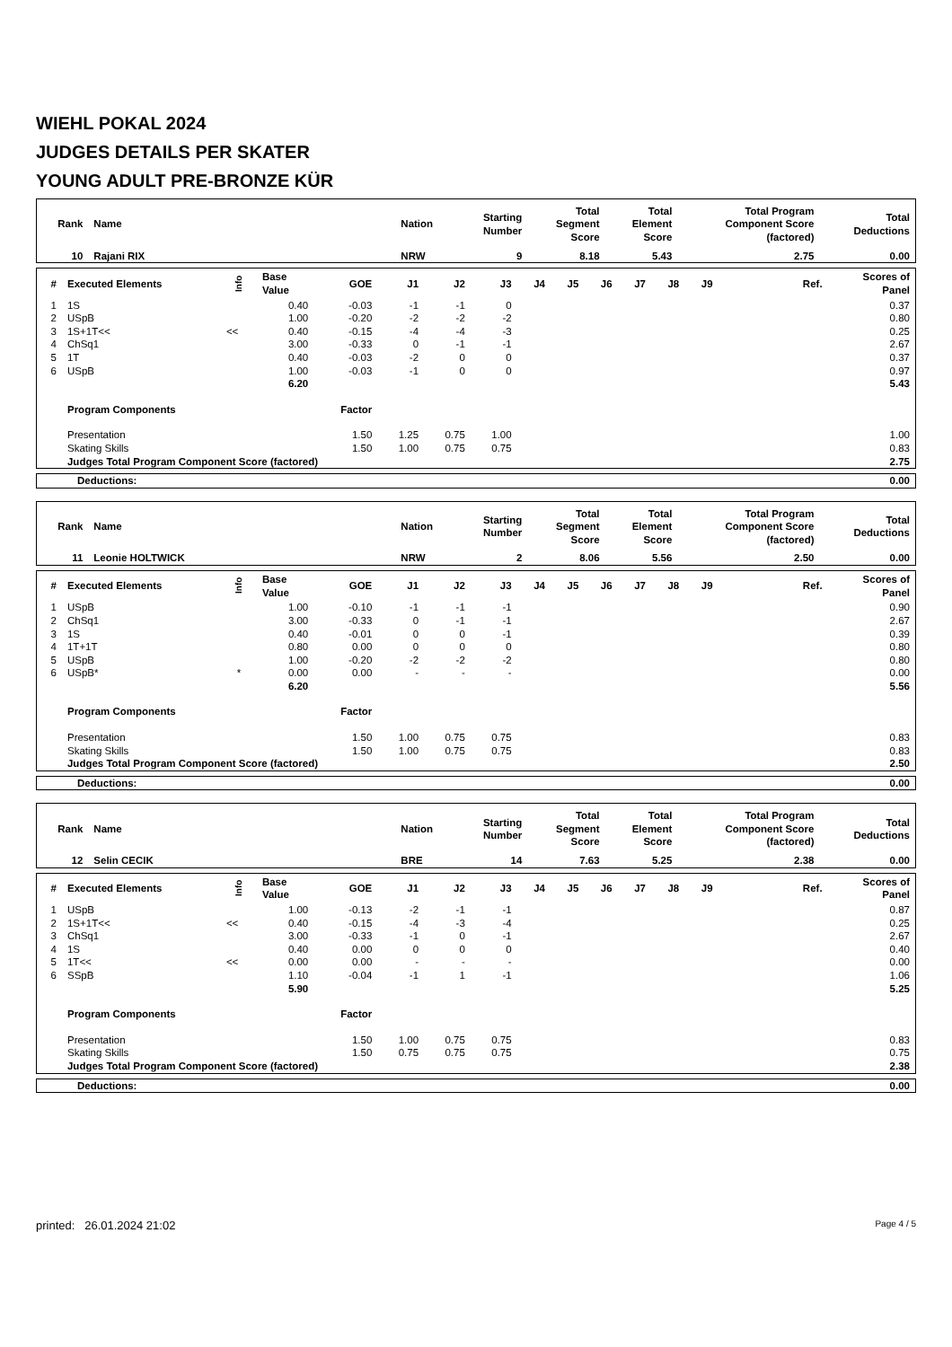WIEHL POKAL 2024
JUDGES DETAILS PER SKATER
YOUNG ADULT PRE-BRONZE KÜR
| Rank | Name | Nation | Starting Number | Total Segment Score | Total Element Score | Total Program Component Score (factored) | Total Deductions |
| --- | --- | --- | --- | --- | --- | --- | --- |
| 10 | Rajani RIX | NRW | 9 | 8.18 | 5.43 | 2.75 | 0.00 |
| # | Executed Elements | Info | Base Value | GOE | J1 | J2 | J3 | J4 | J5 | J6 | J7 | J8 | J9 | Ref. | Scores of Panel |
| --- | --- | --- | --- | --- | --- | --- | --- | --- | --- | --- | --- | --- | --- | --- | --- |
| 1 | 1S | | 0.40 | -0.03 | -1 | -1 | 0 | | | | | | | | 0.37 |
| 2 | USpB | | 1.00 | -0.20 | -2 | -2 | -2 | | | | | | | | 0.80 |
| 3 | 1S+1T<< | << | 0.40 | -0.15 | -4 | -4 | -3 | | | | | | | | 0.25 |
| 4 | ChSq1 | | 3.00 | -0.33 | 0 | -1 | -1 | | | | | | | | 2.67 |
| 5 | 1T | | 0.40 | -0.03 | -2 | 0 | 0 | | | | | | | | 0.37 |
| 6 | USpB | | 1.00 | -0.03 | -1 | 0 | 0 | | | | | | | | 0.97 |
| | | | 6.20 | | | | | | | | | | | | 5.43 |
| | Program Components | | | Factor | | | | | | | | | | | |
| | Presentation | | | 1.50 | 1.25 | 0.75 | 1.00 | | | | | | | | 1.00 |
| | Skating Skills | | | 1.50 | 1.00 | 0.75 | 0.75 | | | | | | | | 0.83 |
| | Judges Total Program Component Score (factored) | | | | | | | | | | | | | | 2.75 |
| Deductions: | 0.00 |
| Rank | Name | Nation | Starting Number | Total Segment Score | Total Element Score | Total Program Component Score (factored) | Total Deductions |
| --- | --- | --- | --- | --- | --- | --- | --- |
| 11 | Leonie HOLTWICK | NRW | 2 | 8.06 | 5.56 | 2.50 | 0.00 |
| # | Executed Elements | Info | Base Value | GOE | J1 | J2 | J3 | J4 | J5 | J6 | J7 | J8 | J9 | Ref. | Scores of Panel |
| --- | --- | --- | --- | --- | --- | --- | --- | --- | --- | --- | --- | --- | --- | --- | --- |
| 1 | USpB | | 1.00 | -0.10 | -1 | -1 | -1 | | | | | | | | 0.90 |
| 2 | ChSq1 | | 3.00 | -0.33 | 0 | -1 | -1 | | | | | | | | 2.67 |
| 3 | 1S | | 0.40 | -0.01 | 0 | 0 | -1 | | | | | | | | 0.39 |
| 4 | 1T+1T | | 0.80 | 0.00 | 0 | 0 | 0 | | | | | | | | 0.80 |
| 5 | USpB | | 1.00 | -0.20 | -2 | -2 | -2 | | | | | | | | 0.80 |
| 6 | USpB* | * | 0.00 | 0.00 | - | - | - | | | | | | | | 0.00 |
| | | | 6.20 | | | | | | | | | | | | 5.56 |
| | Program Components | | | Factor | | | | | | | | | | | |
| | Presentation | | | 1.50 | 1.00 | 0.75 | 0.75 | | | | | | | | 0.83 |
| | Skating Skills | | | 1.50 | 1.00 | 0.75 | 0.75 | | | | | | | | 0.83 |
| | Judges Total Program Component Score (factored) | | | | | | | | | | | | | | 2.50 |
| Deductions: | 0.00 |
| Rank | Name | Nation | Starting Number | Total Segment Score | Total Element Score | Total Program Component Score (factored) | Total Deductions |
| --- | --- | --- | --- | --- | --- | --- | --- |
| 12 | Selin CECIK | BRE | 14 | 7.63 | 5.25 | 2.38 | 0.00 |
| # | Executed Elements | Info | Base Value | GOE | J1 | J2 | J3 | J4 | J5 | J6 | J7 | J8 | J9 | Ref. | Scores of Panel |
| --- | --- | --- | --- | --- | --- | --- | --- | --- | --- | --- | --- | --- | --- | --- | --- |
| 1 | USpB | | 1.00 | -0.13 | -2 | -1 | -1 | | | | | | | | 0.87 |
| 2 | 1S+1T<< | << | 0.40 | -0.15 | -4 | -3 | -4 | | | | | | | | 0.25 |
| 3 | ChSq1 | | 3.00 | -0.33 | -1 | 0 | -1 | | | | | | | | 2.67 |
| 4 | 1S | | 0.40 | 0.00 | 0 | 0 | 0 | | | | | | | | 0.40 |
| 5 | 1T<< | << | 0.00 | 0.00 | - | - | - | | | | | | | | 0.00 |
| 6 | SSpB | | 1.10 | -0.04 | -1 | 1 | -1 | | | | | | | | 1.06 |
| | | | 5.90 | | | | | | | | | | | | 5.25 |
| | Program Components | | | Factor | | | | | | | | | | | |
| | Presentation | | | 1.50 | 1.00 | 0.75 | 0.75 | | | | | | | | 0.83 |
| | Skating Skills | | | 1.50 | 0.75 | 0.75 | 0.75 | | | | | | | | 0.75 |
| | Judges Total Program Component Score (factored) | | | | | | | | | | | | | | 2.38 |
| Deductions: | 0.00 |
printed: 26.01.2024 21:02 Page 4 / 5